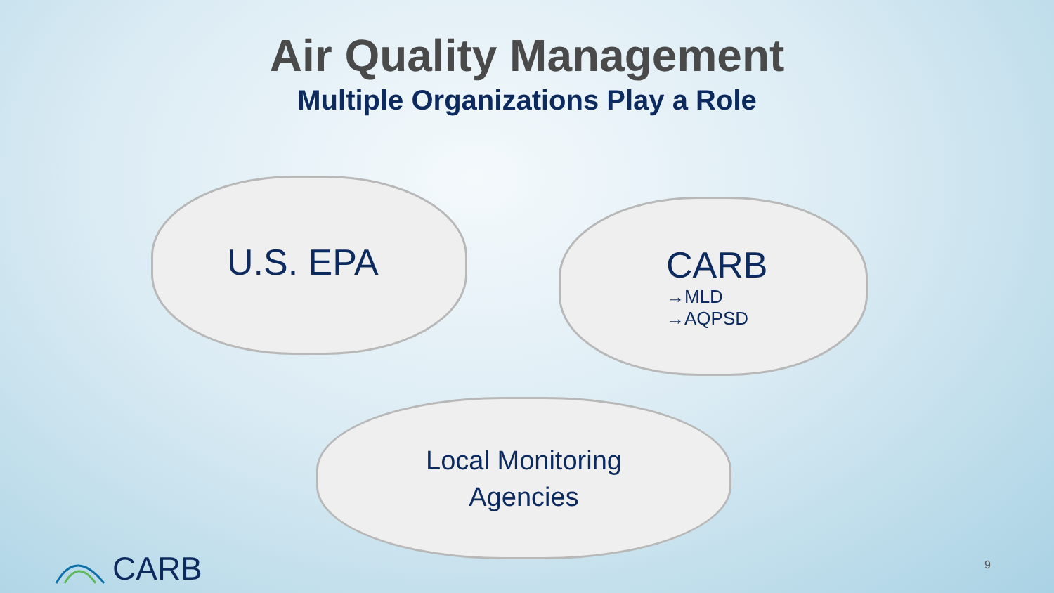Air Quality Management
Multiple Organizations Play a Role
U.S. EPA
CARB
→MLD
→AQPSD
Local Monitoring
Agencies
CARB 9